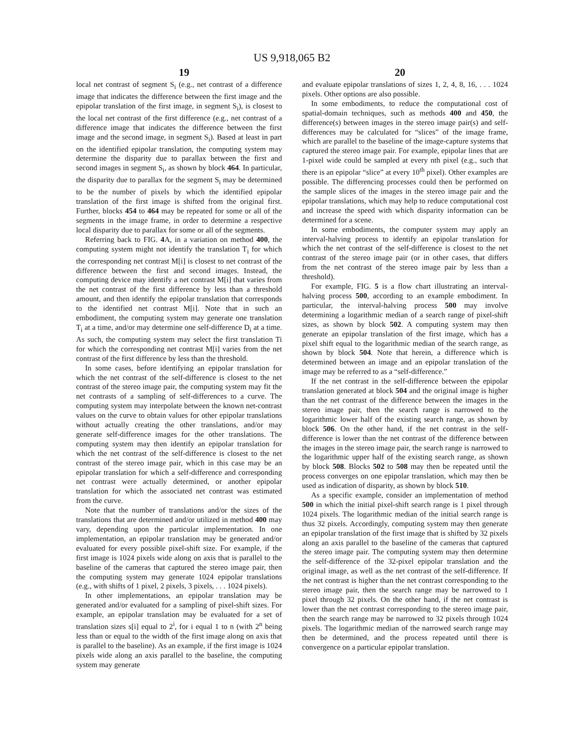US 9,918,065 B2
19 20
local net contrast of segment S<sub>i</sub> (e.g., net contrast of a difference image that indicates the difference between the first image and the epipolar translation of the first image, in segment S<sub>i</sub>), is closest to the local net contrast of the first difference (e.g., net contrast of a difference image that indicates the difference between the first image and the second image, in segment S<sub>i</sub>). Based at least in part on the identified epipolar translation, the computing system may determine the disparity due to parallax between the first and second images in segment S<sub>i</sub>, as shown by block 464. In particular, the disparity due to parallax for the segment S<sub>i</sub> may be determined to be the number of pixels by which the identified epipolar translation of the first image is shifted from the original first. Further, blocks 454 to 464 may be repeated for some or all of the segments in the image frame, in order to determine a respective local disparity due to parallax for some or all of the segments.
Referring back to FIG. 4 A, in a variation on method 400, the computing system might not identify the translation T<sub>i</sub> for which the corresponding net contrast M[i] is closest to net contrast of the difference between the first and second images. Instead, the computing device may identify a net contrast M[i] that varies from the net contrast of the first difference by less than a threshold amount, and then identify the epipolar translation that corresponds to the identified net contrast M[i]. Note that in such an embodiment, the computing system may generate one translation T<sub>i</sub> at a time, and/or may determine one self-difference D<sub>i</sub> at a time. As such, the computing system may select the first translation Ti for which the corresponding net contrast M[i] varies from the net contrast of the first difference by less than the threshold.
In some cases, before identifying an epipolar translation for which the net contrast of the self-difference is closest to the net contrast of the stereo image pair, the computing system may fit the net contrasts of a sampling of self-differences to a curve. The computing system may interpolate between the known net-contrast values on the curve to obtain values for other epipolar translations without actually creating the other translations, and/or may generate self-difference images for the other translations. The computing system may then identify an epipolar translation for which the net contrast of the self-difference is closest to the net contrast of the stereo image pair, which in this case may be an epipolar translation for which a self-difference and corresponding net contrast were actually determined, or another epipolar translation for which the associated net contrast was estimated from the curve.
Note that the number of translations and/or the sizes of the translations that are determined and/or utilized in method 400 may vary, depending upon the particular implementation. In one implementation, an epipolar translation may be generated and/or evaluated for every possible pixel-shift size. For example, if the first image is 1024 pixels wide along on axis that is parallel to the baseline of the cameras that captured the stereo image pair, then the computing system may generate 1024 epipolar translations (e.g., with shifts of 1 pixel, 2 pixels, 3 pixels, . . . 1024 pixels).
In other implementations, an epipolar translation may be generated and/or evaluated for a sampling of pixel-shift sizes. For example, an epipolar translation may be evaluated for a set of translation sizes s[i] equal to 2<sup>i</sup>, for i equal 1 to n (with 2<sup>n</sup> being less than or equal to the width of the first image along on axis that is parallel to the baseline). As an example, if the first image is 1024 pixels wide along an axis parallel to the baseline, the computing system may generate
and evaluate epipolar translations of sizes 1, 2, 4, 8, 16, . . . 1024 pixels. Other options are also possible.
In some embodiments, to reduce the computational cost of spatial-domain techniques, such as methods 400 and 450, the difference(s) between images in the stereo image pair(s) and self-differences may be calculated for “slices” of the image frame, which are parallel to the baseline of the image-capture systems that captured the stereo image pair. For example, epipolar lines that are 1-pixel wide could be sampled at every nth pixel (e.g., such that there is an epipolar “slice” at every 10<sup>th</sup> pixel). Other examples are possible. The differencing processes could then be performed on the sample slices of the images in the stereo image pair and the epipolar translations, which may help to reduce computational cost and increase the speed with which disparity information can be determined for a scene.
In some embodiments, the computer system may apply an interval-halving process to identify an epipolar translation for which the net contrast of the self-difference is closest to the net contrast of the stereo image pair (or in other cases, that differs from the net contrast of the stereo image pair by less than a threshold).
For example, FIG. 5 is a flow chart illustrating an interval-halving process 500, according to an example embodiment. In particular, the interval-halving process 500 may involve determining a logarithmic median of a search range of pixel-shift sizes, as shown by block 502. A computing system may then generate an epipolar translation of the first image, which has a pixel shift equal to the logarithmic median of the search range, as shown by block 504. Note that herein, a difference which is determined between an image and an epipolar translation of the image may be referred to as a “self-difference.”
If the net contrast in the self-difference between the epipolar translation generated at block 504 and the original image is higher than the net contrast of the difference between the images in the stereo image pair, then the search range is narrowed to the logarithmic lower half of the existing search range, as shown by block 506. On the other hand, if the net contrast in the self-difference is lower than the net contrast of the difference between the images in the stereo image pair, the search range is narrowed to the logarithmic upper half of the existing search range, as shown by block 508. Blocks 502 to 508 may then be repeated until the process converges on one epipolar translation, which may then be used as indication of disparity, as shown by block 510.
As a specific example, consider an implementation of method 500 in which the initial pixel-shift search range is 1 pixel through 1024 pixels. The logarithmic median of the initial search range is thus 32 pixels. Accordingly, computing system may then generate an epipolar translation of the first image that is shifted by 32 pixels along an axis parallel to the baseline of the cameras that captured the stereo image pair. The computing system may then determine the self-difference of the 32-pixel epipolar translation and the original image, as well as the net contrast of the self-difference. If the net contrast is higher than the net contrast corresponding to the stereo image pair, then the search range may be narrowed to 1 pixel through 32 pixels. On the other hand, if the net contrast is lower than the net contrast corresponding to the stereo image pair, then the search range may be narrowed to 32 pixels through 1024 pixels. The logarithmic median of the narrowed search range may then be determined, and the process repeated until there is convergence on a particular epipolar translation.